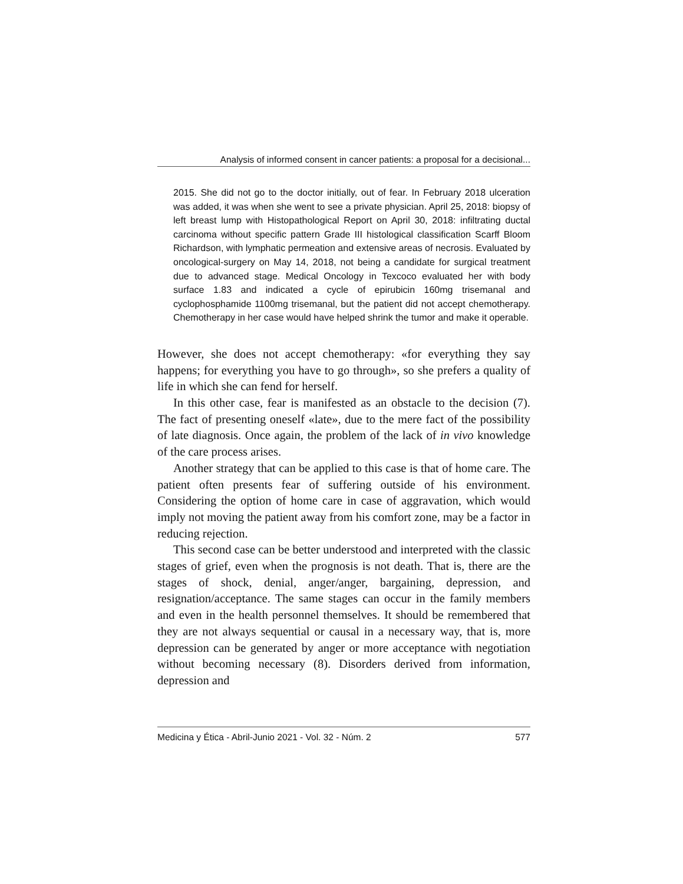Analysis of informed consent in cancer patients: a proposal for a decisional...
2015. She did not go to the doctor initially, out of fear. In February 2018 ulceration was added, it was when she went to see a private physician. April 25, 2018: biopsy of left breast lump with Histopathological Report on April 30, 2018: infiltrating ductal carcinoma without specific pattern Grade III histological classification Scarff Bloom Richardson, with lymphatic permeation and extensive areas of necrosis. Evaluated by oncological-surgery on May 14, 2018, not being a candidate for surgical treatment due to advanced stage. Medical Oncology in Texcoco evaluated her with body surface 1.83 and indicated a cycle of epirubicin 160mg trisemanal and cyclophosphamide 1100mg trisemanal, but the patient did not accept chemotherapy. Chemotherapy in her case would have helped shrink the tumor and make it operable.
However, she does not accept chemotherapy: «for everything they say happens; for everything you have to go through», so she prefers a quality of life in which she can fend for herself.
In this other case, fear is manifested as an obstacle to the decision (7). The fact of presenting oneself «late», due to the mere fact of the possibility of late diagnosis. Once again, the problem of the lack of in vivo knowledge of the care process arises.
Another strategy that can be applied to this case is that of home care. The patient often presents fear of suffering outside of his environment. Considering the option of home care in case of aggravation, which would imply not moving the patient away from his comfort zone, may be a factor in reducing rejection.
This second case can be better understood and interpreted with the classic stages of grief, even when the prognosis is not death. That is, there are the stages of shock, denial, anger/anger, bargaining, depression, and resignation/acceptance. The same stages can occur in the family members and even in the health personnel themselves. It should be remembered that they are not always sequential or causal in a necessary way, that is, more depression can be generated by anger or more acceptance with negotiation without becoming necessary (8). Disorders derived from information, depression and
Medicina y Ética - Abril-Junio 2021 - Vol. 32 - Núm. 2 577